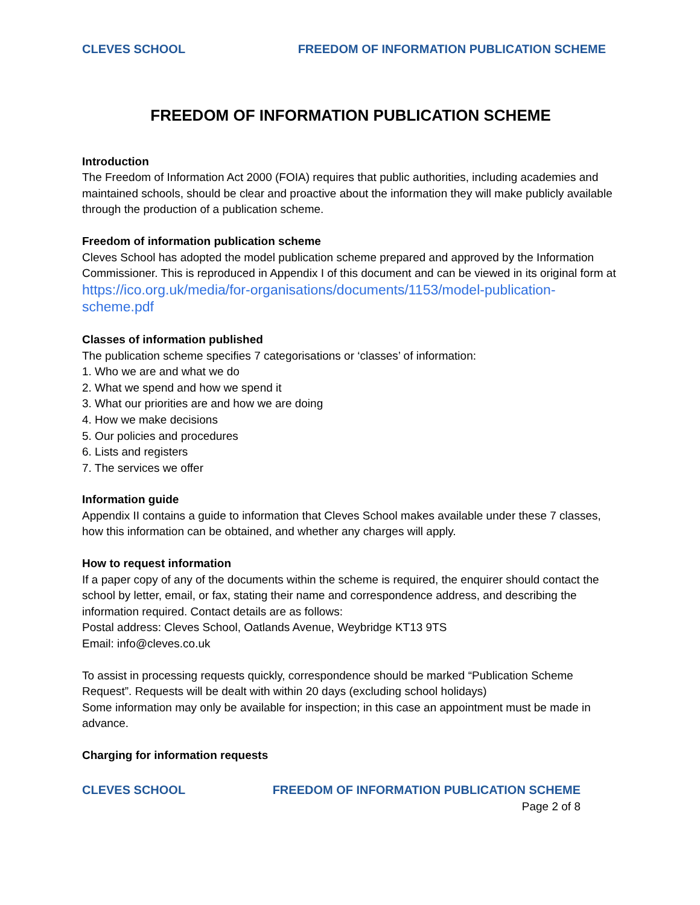CLEVES SCHOOL FREEDOM OF INFORMATION PUBLICATION SCHEME
FREEDOM OF INFORMATION PUBLICATION SCHEME
Introduction
The Freedom of Information Act 2000 (FOIA) requires that public authorities, including academies and maintained schools, should be clear and proactive about the information they will make publicly available through the production of a publication scheme.
Freedom of information publication scheme
Cleves School has adopted the model publication scheme prepared and approved by the Information Commissioner. This is reproduced in Appendix I of this document and can be viewed in its original form at
https://ico.org.uk/media/for-organisations/documents/1153/model-publication-scheme.pdf
Classes of information published
The publication scheme specifies 7 categorisations or ‘classes’ of information:
1. Who we are and what we do
2. What we spend and how we spend it
3. What our priorities are and how we are doing
4. How we make decisions
5. Our policies and procedures
6. Lists and registers
7. The services we offer
Information guide
Appendix II contains a guide to information that Cleves School makes available under these 7 classes, how this information can be obtained, and whether any charges will apply.
How to request information
If a paper copy of any of the documents within the scheme is required, the enquirer should contact the school by letter, email, or fax, stating their name and correspondence address, and describing the information required. Contact details are as follows:
Postal address: Cleves School, Oatlands Avenue, Weybridge KT13 9TS
Email: info@cleves.co.uk
To assist in processing requests quickly, correspondence should be marked “Publication Scheme Request”. Requests will be dealt with within 20 days (excluding school holidays)
Some information may only be available for inspection; in this case an appointment must be made in advance.
Charging for information requests
CLEVES SCHOOL FREEDOM OF INFORMATION PUBLICATION SCHEME
Page 2 of 8